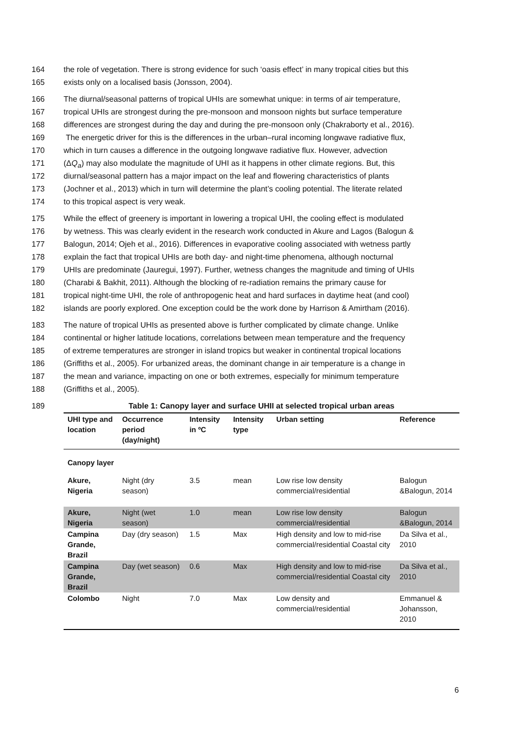164 the role of vegetation. There is strong evidence for such ‘oasis effect’ in many tropical cities but this
165 exists only on a localised basis (Jonsson, 2004).
166 The diurnal/seasonal patterns of tropical UHIs are somewhat unique: in terms of air temperature,
167 tropical UHIs are strongest during the pre-monsoon and monsoon nights but surface temperature
168 differences are strongest during the day and during the pre-monsoon only (Chakraborty et al., 2016).
169 The energetic driver for this is the differences in the urban–rural incoming longwave radiative flux,
170 which in turn causes a difference in the outgoing longwave radiative flux. However, advection
171 (ΔQ<sub>a</sub>) may also modulate the magnitude of UHI as it happens in other climate regions. But, this
172 diurnal/seasonal pattern has a major impact on the leaf and flowering characteristics of plants
173 (Jochner et al., 2013) which in turn will determine the plant’s cooling potential. The literate related
174 to this tropical aspect is very weak.
175 While the effect of greenery is important in lowering a tropical UHI, the cooling effect is modulated
176 by wetness. This was clearly evident in the research work conducted in Akure and Lagos (Balogun &
177 Balogun, 2014; Ojeh et al., 2016). Differences in evaporative cooling associated with wetness partly
178 explain the fact that tropical UHIs are both day- and night-time phenomena, although nocturnal
179 UHIs are predominate (Jauregui, 1997). Further, wetness changes the magnitude and timing of UHIs
180 (Charabi & Bakhit, 2011). Although the blocking of re-radiation remains the primary cause for
181 tropical night-time UHI, the role of anthropogenic heat and hard surfaces in daytime heat (and cool)
182 islands are poorly explored. One exception could be the work done by Harrison & Amirtham (2016).
183 The nature of tropical UHIs as presented above is further complicated by climate change. Unlike
184 continental or higher latitude locations, correlations between mean temperature and the frequency
185 of extreme temperatures are stronger in island tropics but weaker in continental tropical locations
186 (Griffiths et al., 2005). For urbanized areas, the dominant change in air temperature is a change in
187 the mean and variance, impacting on one or both extremes, especially for minimum temperature
188 (Griffiths et al., 2005).
189 Table 1: Canopy layer and surface UHII at selected tropical urban areas
| UHI type and location | Occurrence period (day/night) | Intensity in ºC | Intensity type | Urban setting | Reference |
| --- | --- | --- | --- | --- | --- |
| Canopy layer | | | | | |
| Akure, Nigeria | Night (dry season) | 3.5 | mean | Low rise low density commercial/residential | Balogun &Balogun, 2014 |
| Akure, Nigeria | Night (wet season) | 1.0 | mean | Low rise low density commercial/residential | Balogun &Balogun, 2014 |
| Campina Grande, Brazil | Day (dry season) | 1.5 | Max | High density and low to mid-rise commercial/residential Coastal city | Da Silva et al., 2010 |
| Campina Grande, Brazil | Day (wet season) | 0.6 | Max | High density and low to mid-rise commercial/residential Coastal city | Da Silva et al., 2010 |
| Colombo | Night | 7.0 | Max | Low density and commercial/residential | Emmanuel & Johansson, 2010 |
6